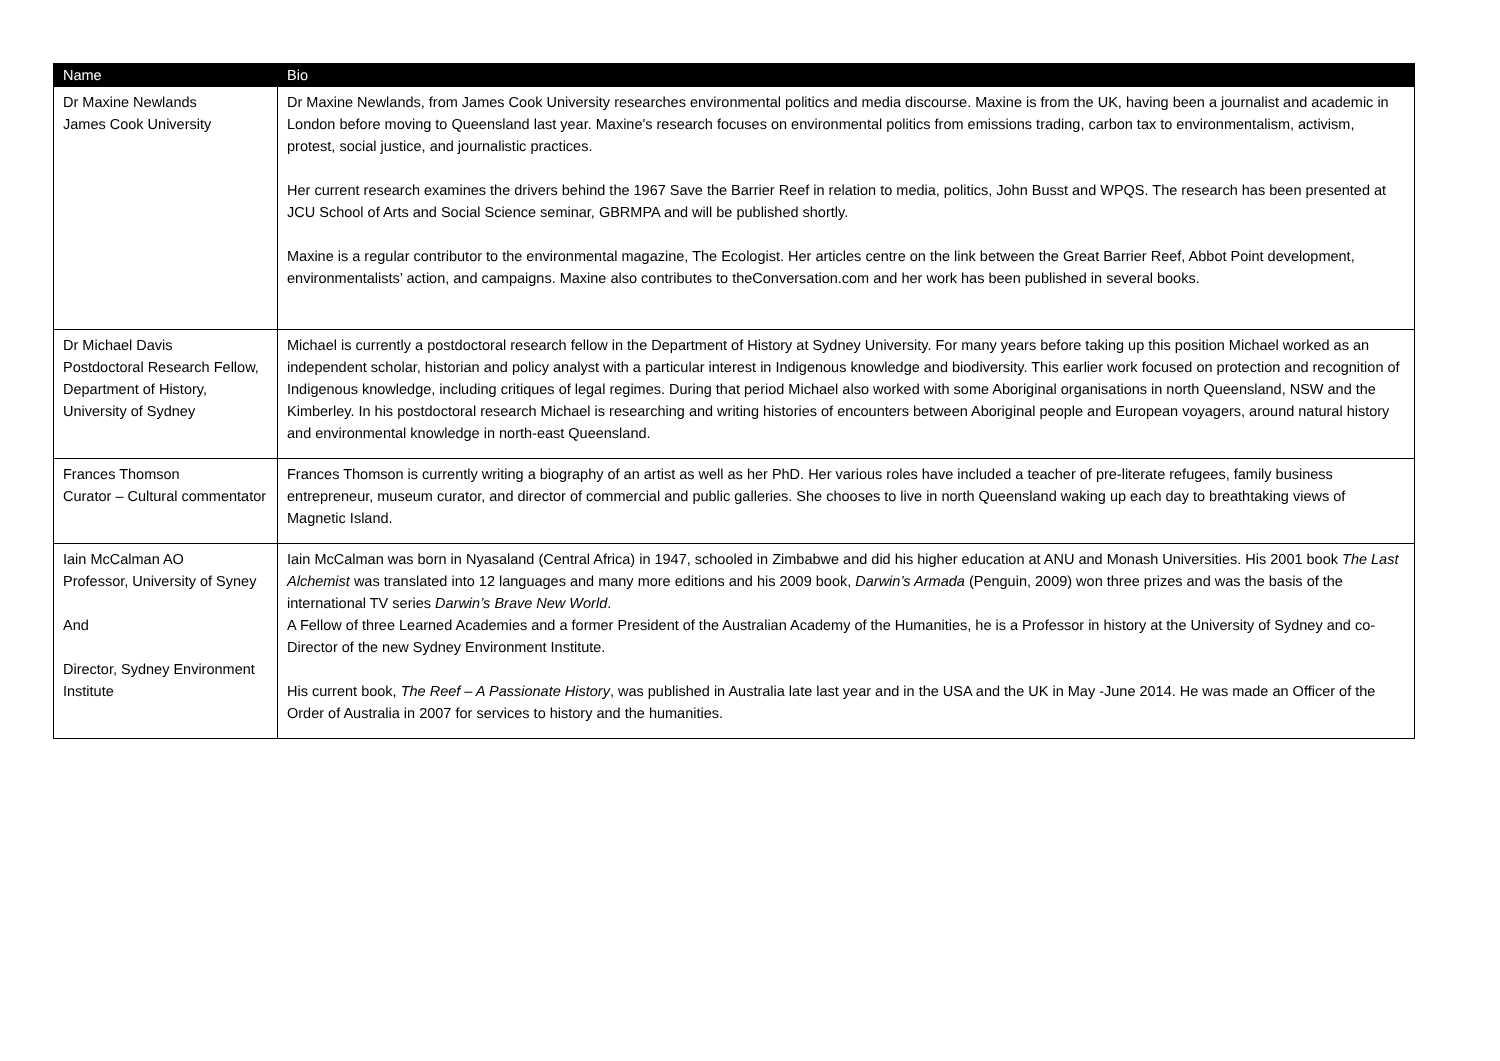| Name | Bio |
| --- | --- |
| Dr Maxine Newlands James Cook University | Dr Maxine Newlands, from James Cook University researches environmental politics and media discourse. Maxine is from the UK, having been a journalist and academic in London before moving to Queensland last year. Maxine's research focuses on environmental politics from emissions trading, carbon tax to environmentalism, activism, protest, social justice, and journalistic practices. Her current research examines the drivers behind the 1967 Save the Barrier Reef in relation to media, politics, John Busst and WPQS. The research has been presented at JCU School of Arts and Social Science seminar, GBRMPA and will be published shortly. Maxine is a regular contributor to the environmental magazine, The Ecologist. Her articles centre on the link between the Great Barrier Reef, Abbot Point development, environmentalists’ action, and campaigns. Maxine also contributes to theConversation.com and her work has been published in several books. |
| Dr Michael Davis Postdoctoral Research Fellow, Department of History, University of Sydney | Michael is currently a postdoctoral research fellow in the Department of History at Sydney University. For many years before taking up this position Michael worked as an independent scholar, historian and policy analyst with a particular interest in Indigenous knowledge and biodiversity. This earlier work focused on protection and recognition of Indigenous knowledge, including critiques of legal regimes. During that period Michael also worked with some Aboriginal organisations in north Queensland, NSW and the Kimberley. In his postdoctoral research Michael is researching and writing histories of encounters between Aboriginal people and European voyagers, around natural history and environmental knowledge in north-east Queensland. |
| Frances Thomson Curator – Cultural commentator | Frances Thomson is currently writing a biography of an artist as well as her PhD. Her various roles have included a teacher of pre-literate refugees, family business entrepreneur, museum curator, and director of commercial and public galleries. She chooses to live in north Queensland waking up each day to breathtaking views of Magnetic Island. |
| Iain McCalman AO Professor, University of Syney And Director, Sydney Environment Institute | Iain McCalman was born in Nyasaland (Central Africa) in 1947, schooled in Zimbabwe and did his higher education at ANU and Monash Universities. His 2001 book The Last Alchemist was translated into 12 languages and many more editions and his 2009 book, Darwin’s Armada (Penguin, 2009) won three prizes and was the basis of the international TV series Darwin’s Brave New World . A Fellow of three Learned Academies and a former President of the Australian Academy of the Humanities, he is a Professor in history at the University of Sydney and co-Director of the new Sydney Environment Institute. His current book, The Reef – A Passionate History , was published in Australia late last year and in the USA and the UK in May -June 2014. He was made an Officer of the Order of Australia in 2007 for services to history and the humanities. |